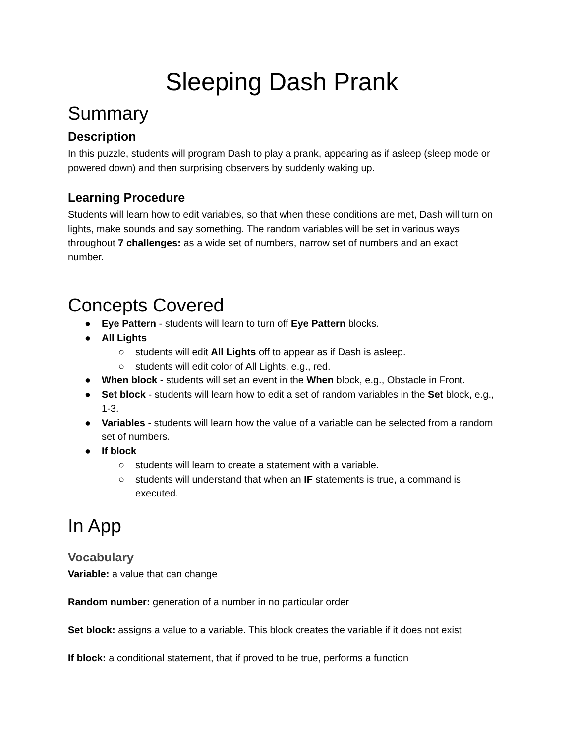Sleeping Dash Prank
Summary
Description
In this puzzle, students will program Dash to play a prank, appearing as if asleep (sleep mode or powered down) and then surprising observers by suddenly waking up.
Learning Procedure
Students will learn how to edit variables, so that when these conditions are met, Dash will turn on lights, make sounds and say something. The random variables will be set in various ways throughout 7 challenges: as a wide set of numbers, narrow set of numbers and an exact number.
Concepts Covered
● Eye Pattern - students will learn to turn off Eye Pattern blocks.
● All Lights
○ students will edit All Lights off to appear as if Dash is asleep.
○ students will edit color of All Lights, e.g., red.
● When block - students will set an event in the When block, e.g., Obstacle in Front.
● Set block - students will learn how to edit a set of random variables in the Set block, e.g., 1-3.
● Variables - students will learn how the value of a variable can be selected from a random set of numbers.
● If block
○ students will learn to create a statement with a variable.
○ students will understand that when an IF statements is true, a command is executed.
In App
Vocabulary
Variable: a value that can change
Random number: generation of a number in no particular order
Set block: assigns a value to a variable. This block creates the variable if it does not exist
If block: a conditional statement, that if proved to be true, performs a function